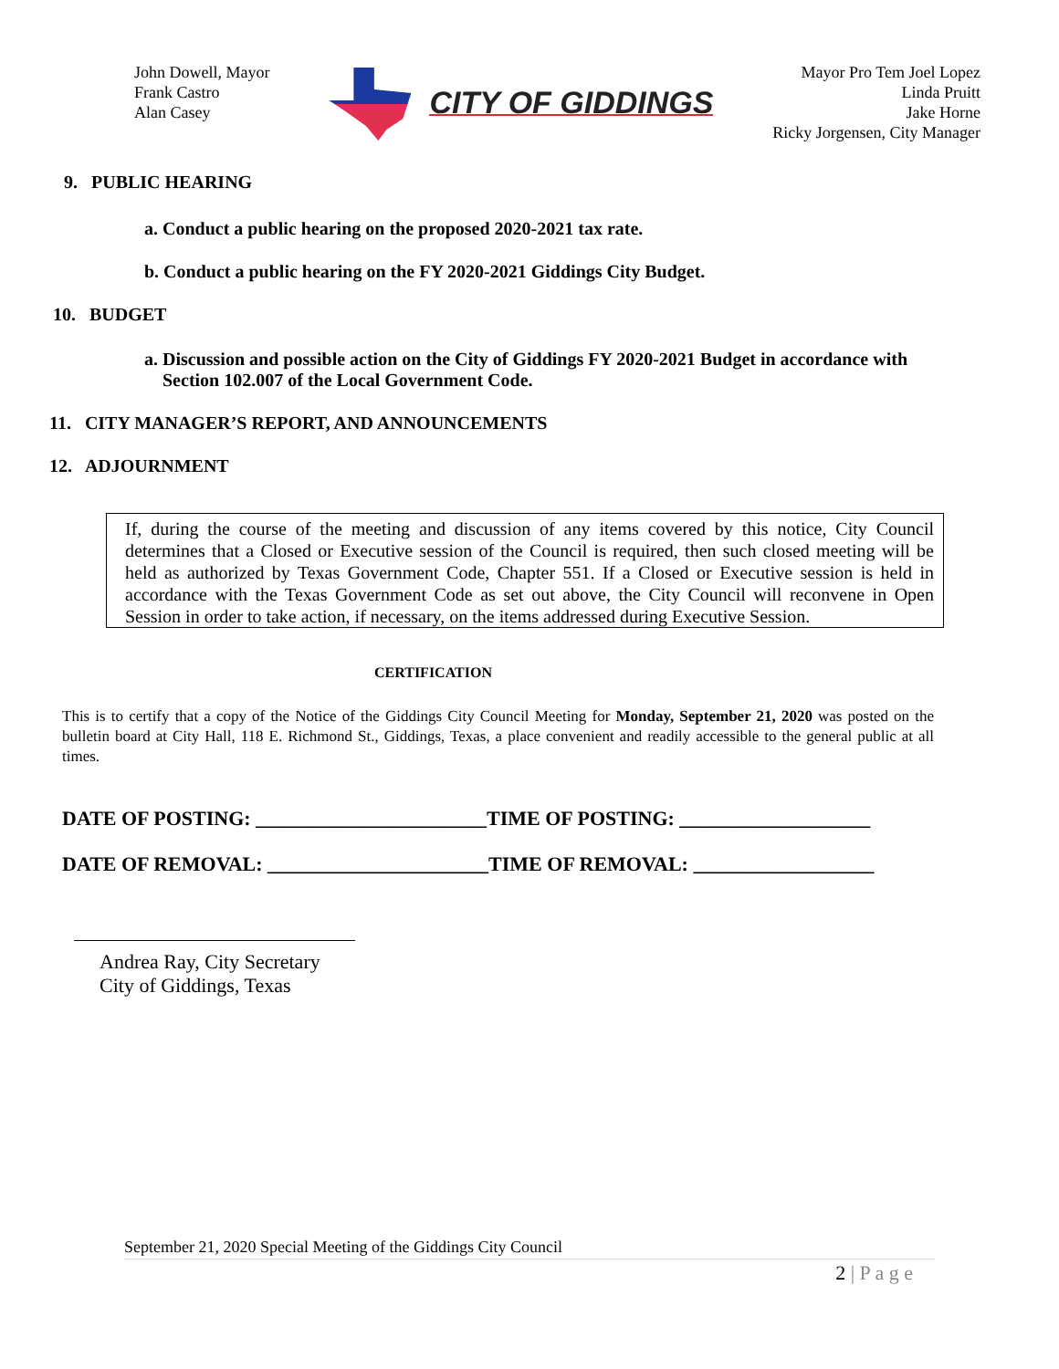John Dowell, Mayor
Frank Castro
Alan Casey
CITY OF GIDDINGS
Mayor Pro Tem Joel Lopez
Linda Pruitt
Jake Horne
Ricky Jorgensen, City Manager
9. PUBLIC HEARING
a. Conduct a public hearing on the proposed 2020-2021 tax rate.
b. Conduct a public hearing on the FY 2020-2021 Giddings City Budget.
10. BUDGET
a. Discussion and possible action on the City of Giddings FY 2020-2021 Budget in accordance with Section 102.007 of the Local Government Code.
11. CITY MANAGER’S REPORT, AND ANNOUNCEMENTS
12. ADJOURNMENT
If, during the course of the meeting and discussion of any items covered by this notice, City Council determines that a Closed or Executive session of the Council is required, then such closed meeting will be held as authorized by Texas Government Code, Chapter 551. If a Closed or Executive session is held in accordance with the Texas Government Code as set out above, the City Council will reconvene in Open Session in order to take action, if necessary, on the items addressed during Executive Session.
CERTIFICATION
This is to certify that a copy of the Notice of the Giddings City Council Meeting for Monday, September 21, 2020 was posted on the bulletin board at City Hall, 118 E. Richmond St., Giddings, Texas, a place convenient and readily accessible to the general public at all times.
DATE OF POSTING: _______________________TIME OF POSTING: ___________________
DATE OF REMOVAL: ______________________TIME OF REMOVAL: __________________
Andrea Ray, City Secretary
City of Giddings, Texas
September 21, 2020 Special Meeting of the Giddings City Council
2 | P a g e